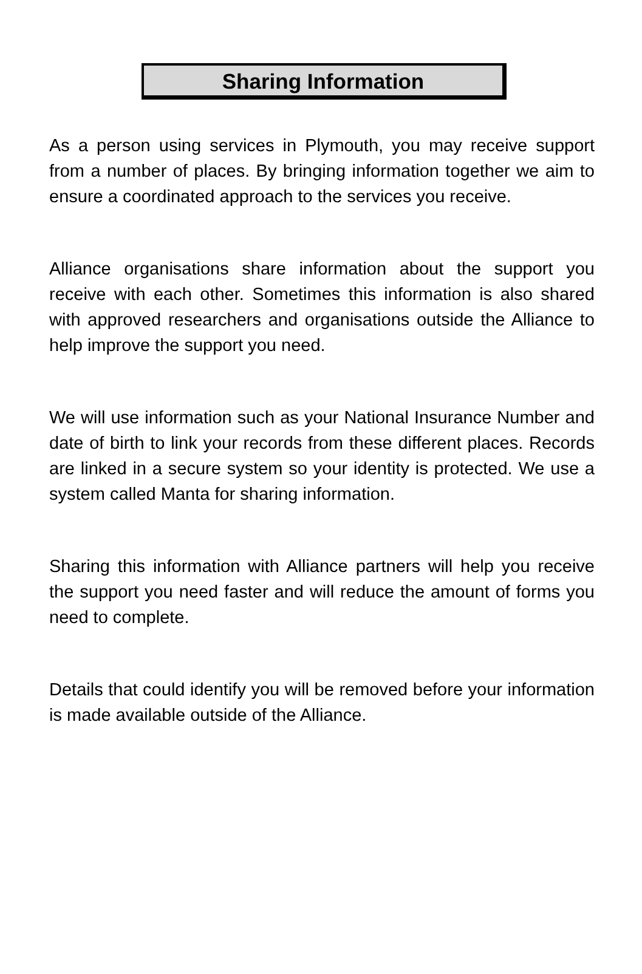Sharing Information
As a person using services in Plymouth, you may receive support from a number of places. By bringing information together we aim to ensure a coordinated approach to the services you receive.
Alliance organisations share information about the support you receive with each other. Sometimes this information is also shared with approved researchers and organisations outside the Alliance to help improve the support you need.
We will use information such as your National Insurance Number and date of birth to link your records from these different places. Records are linked in a secure system so your identity is protected. We use a system called Manta for sharing information.
Sharing this information with Alliance partners will help you receive the support you need faster and will reduce the amount of forms you need to complete.
Details that could identify you will be removed before your information is made available outside of the Alliance.